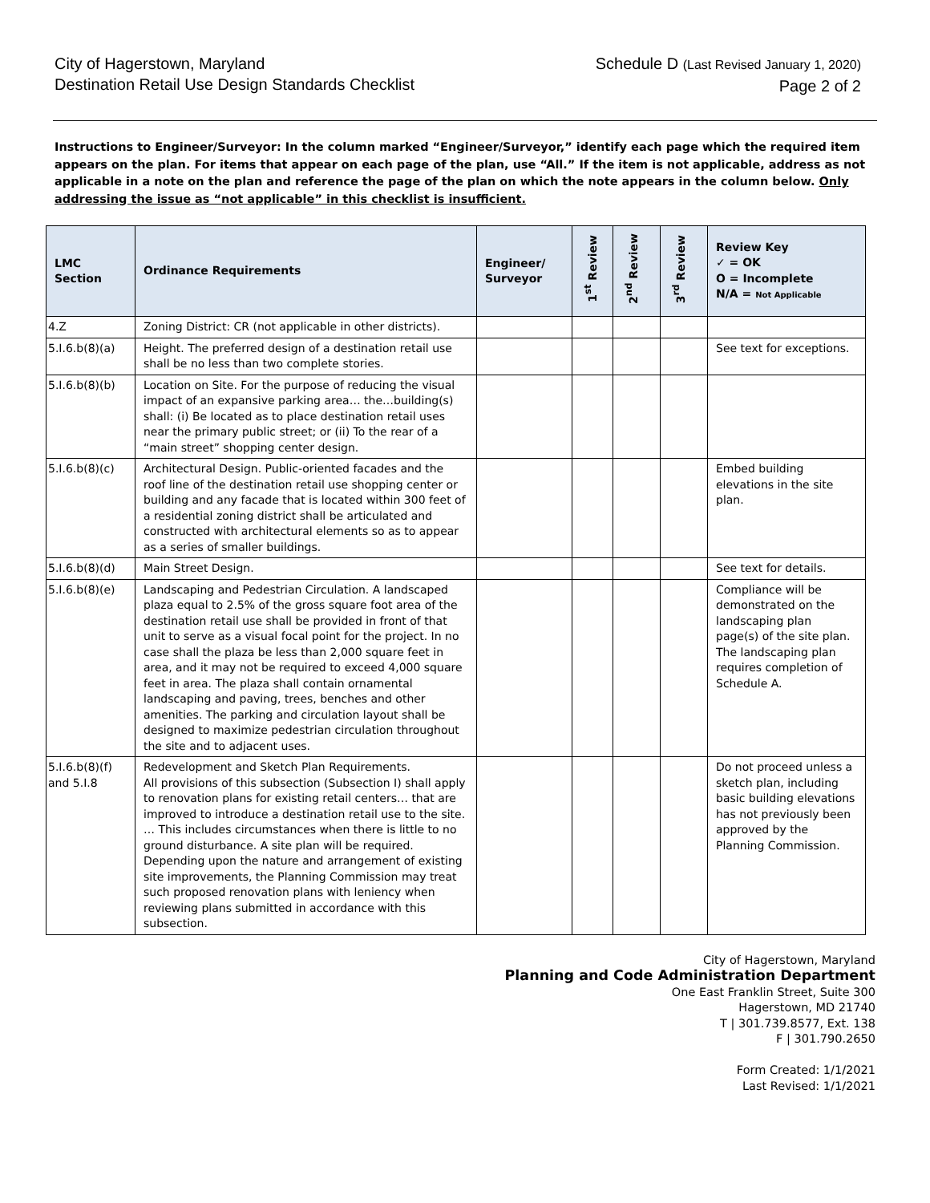City of Hagerstown, Maryland
Destination Retail Use Design Standards Checklist
Schedule D (Last Revised January 1, 2020)
Page 2 of 2
Instructions to Engineer/Surveyor: In the column marked “Engineer/Surveyor,” identify each page which the required item appears on the plan. For items that appear on each page of the plan, use “All.” If the item is not applicable, address as not applicable in a note on the plan and reference the page of the plan on which the note appears in the column below. Only addressing the issue as “not applicable” in this checklist is insufficient.
| LMC Section | Ordinance Requirements | Engineer/ Surveyor | 1<sup>st</sup> Review | 2<sup>nd</sup> Review | 3<sup>rd</sup> Review | Review Key ✓ = OK O = Incomplete N/A = Not Applicable |
| --- | --- | --- | --- | --- | --- | --- |
| 4.Z | Zoning District: CR (not applicable in other districts). | | | | | |
| 5.I.6.b(8)(a) | Height. The preferred design of a destination retail use shall be no less than two complete stories. | | | | | See text for exceptions. |
| 5.I.6.b(8)(b) | Location on Site. For the purpose of reducing the visual impact of an expansive parking area… the…building(s) shall: (i) Be located as to place destination retail uses near the primary public street; or (ii) To the rear of a “main street” shopping center design. | | | | | |
| 5.I.6.b(8)(c) | Architectural Design. Public-oriented facades and the roof line of the destination retail use shopping center or building and any facade that is located within 300 feet of a residential zoning district shall be articulated and constructed with architectural elements so as to appear as a series of smaller buildings. | | | | | Embed building elevations in the site plan. |
| 5.I.6.b(8)(d) | Main Street Design. | | | | | See text for details. |
| 5.I.6.b(8)(e) | Landscaping and Pedestrian Circulation. A landscaped plaza equal to 2.5% of the gross square foot area of the destination retail use shall be provided in front of that unit to serve as a visual focal point for the project. In no case shall the plaza be less than 2,000 square feet in area, and it may not be required to exceed 4,000 square feet in area. The plaza shall contain ornamental landscaping and paving, trees, benches and other amenities. The parking and circulation layout shall be designed to maximize pedestrian circulation throughout the site and to adjacent uses. | | | | | Compliance will be demonstrated on the landscaping plan page(s) of the site plan. The landscaping plan requires completion of Schedule A. |
| 5.I.6.b(8)(f) and 5.I.8 | Redevelopment and Sketch Plan Requirements. All provisions of this subsection (Subsection I) shall apply to renovation plans for existing retail centers… that are improved to introduce a destination retail use to the site. … This includes circumstances when there is little to no ground disturbance. A site plan will be required. Depending upon the nature and arrangement of existing site improvements, the Planning Commission may treat such proposed renovation plans with leniency when reviewing plans submitted in accordance with this subsection. | | | | | Do not proceed unless a sketch plan, including basic building elevations has not previously been approved by the Planning Commission. |
City of Hagerstown, Maryland
Planning and Code Administration Department
One East Franklin Street, Suite 300
Hagerstown, MD 21740
T | 301.739.8577, Ext. 138
F | 301.790.2650
Form Created: 1/1/2021
Last Revised: 1/1/2021